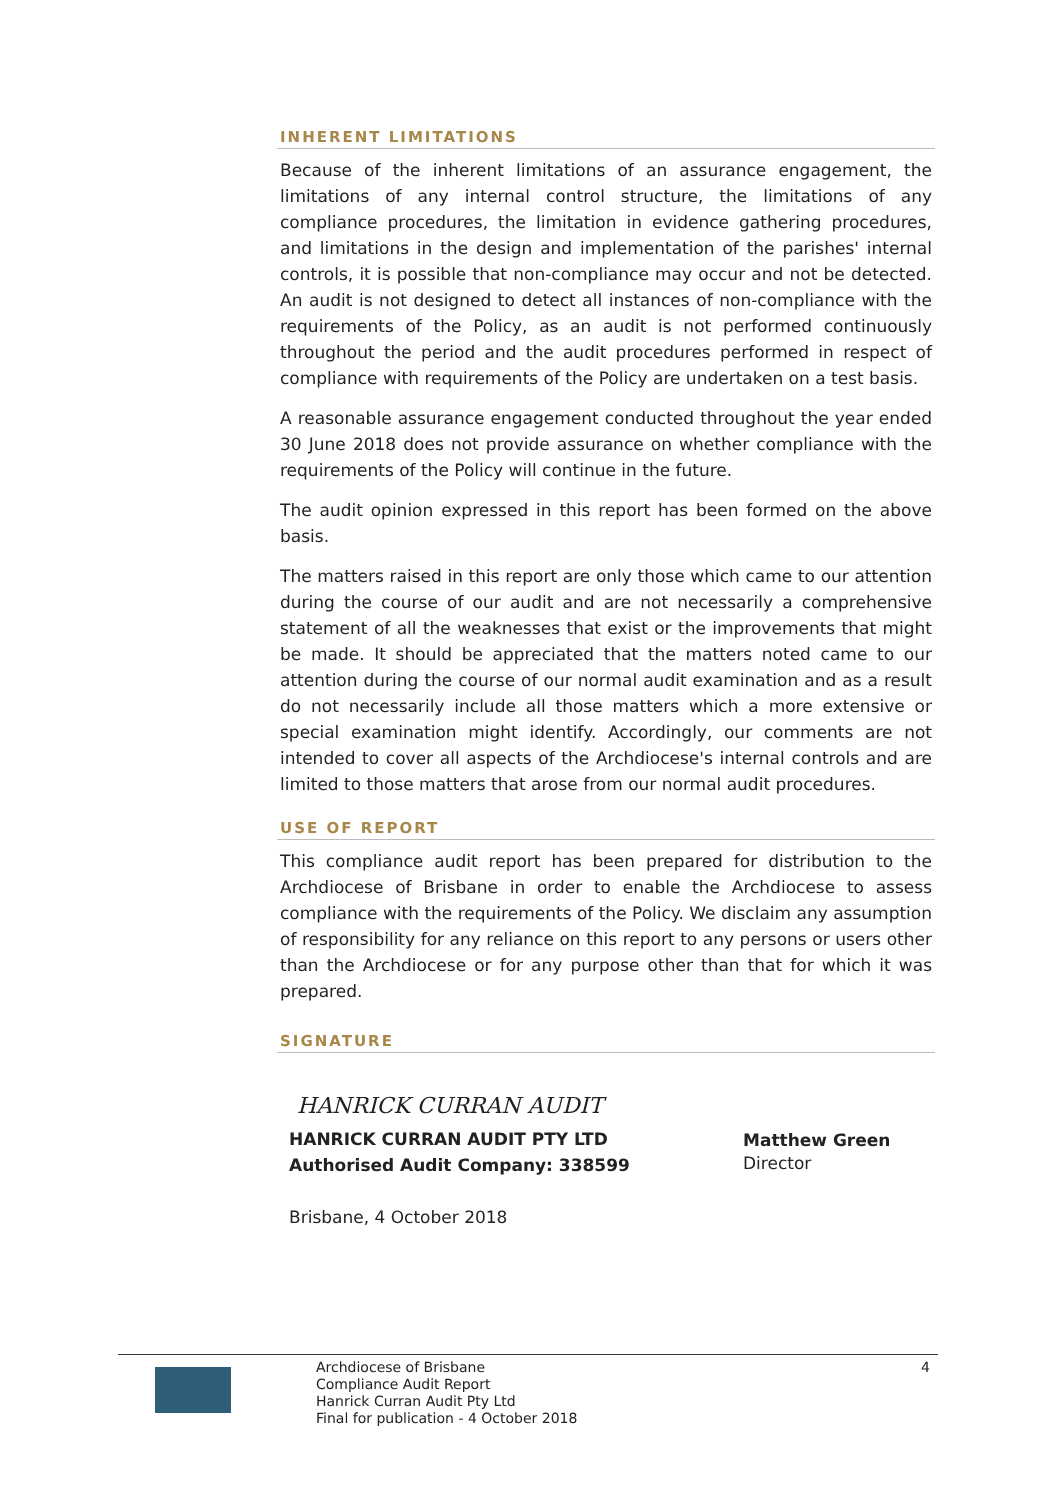INHERENT LIMITATIONS
Because of the inherent limitations of an assurance engagement, the limitations of any internal control structure, the limitations of any compliance procedures, the limitation in evidence gathering procedures, and limitations in the design and implementation of the parishes' internal controls, it is possible that non-compliance may occur and not be detected. An audit is not designed to detect all instances of non-compliance with the requirements of the Policy, as an audit is not performed continuously throughout the period and the audit procedures performed in respect of compliance with requirements of the Policy are undertaken on a test basis.
A reasonable assurance engagement conducted throughout the year ended 30 June 2018 does not provide assurance on whether compliance with the requirements of the Policy will continue in the future.
The audit opinion expressed in this report has been formed on the above basis.
The matters raised in this report are only those which came to our attention during the course of our audit and are not necessarily a comprehensive statement of all the weaknesses that exist or the improvements that might be made. It should be appreciated that the matters noted came to our attention during the course of our normal audit examination and as a result do not necessarily include all those matters which a more extensive or special examination might identify. Accordingly, our comments are not intended to cover all aspects of the Archdiocese's internal controls and are limited to those matters that arose from our normal audit procedures.
USE OF REPORT
This compliance audit report has been prepared for distribution to the Archdiocese of Brisbane in order to enable the Archdiocese to assess compliance with the requirements of the Policy. We disclaim any assumption of responsibility for any reliance on this report to any persons or users other than the Archdiocese or for any purpose other than that for which it was prepared.
SIGNATURE
HANRICK CURRAN AUDIT
HANRICK CURRAN AUDIT PTY LTD
Authorised Audit Company: 338599
Brisbane, 4 October 2018
Matthew Green
Director
Archdiocese of Brisbane
Compliance Audit Report
Hanrick Curran Audit Pty Ltd
Final for publication - 4 October 2018
4